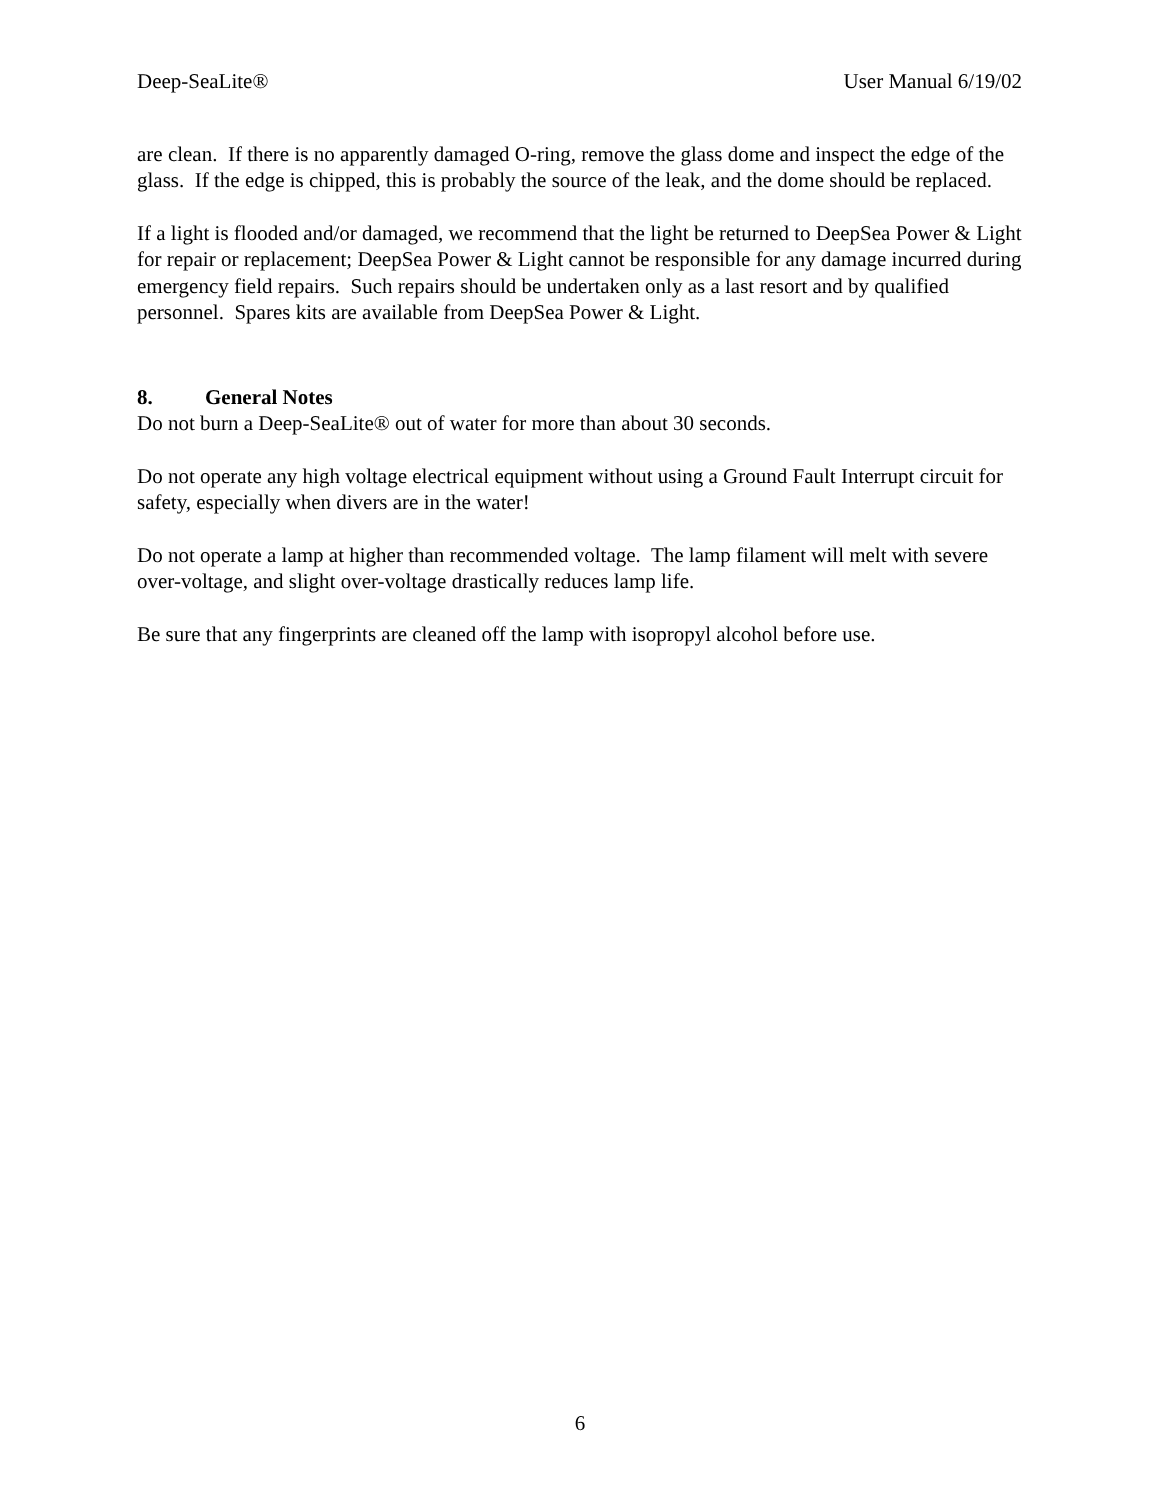Deep-SeaLite® User Manual 6/19/02
are clean. If there is no apparently damaged O-ring, remove the glass dome and inspect the edge of the glass. If the edge is chipped, this is probably the source of the leak, and the dome should be replaced.
If a light is flooded and/or damaged, we recommend that the light be returned to DeepSea Power & Light for repair or replacement; DeepSea Power & Light cannot be responsible for any damage incurred during emergency field repairs. Such repairs should be undertaken only as a last resort and by qualified personnel. Spares kits are available from DeepSea Power & Light.
8. General Notes
Do not burn a Deep-SeaLite® out of water for more than about 30 seconds.
Do not operate any high voltage electrical equipment without using a Ground Fault Interrupt circuit for safety, especially when divers are in the water!
Do not operate a lamp at higher than recommended voltage. The lamp filament will melt with severe over-voltage, and slight over-voltage drastically reduces lamp life.
Be sure that any fingerprints are cleaned off the lamp with isopropyl alcohol before use.
6